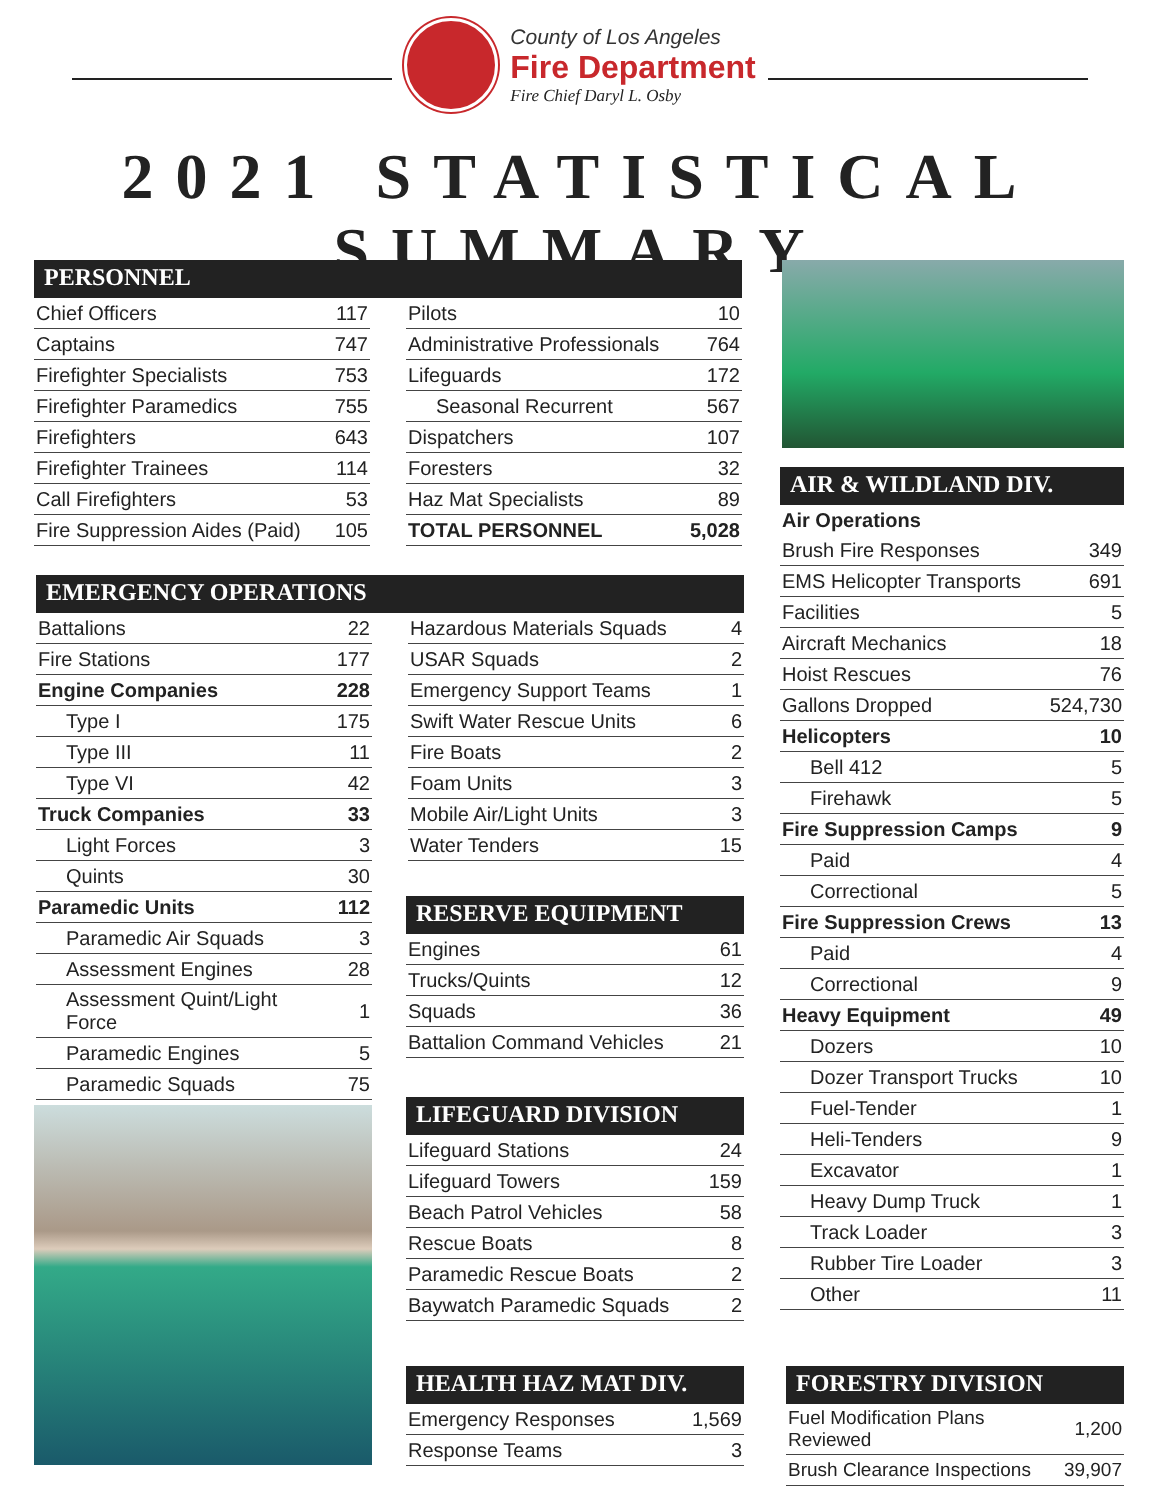County of Los Angeles
Fire Department
Fire Chief Daryl L. Osby
2021 STATISTICAL SUMMARY
PERSONNEL
| Chief Officers | 117 |
| Captains | 747 |
| Firefighter Specialists | 753 |
| Firefighter Paramedics | 755 |
| Firefighters | 643 |
| Firefighter Trainees | 114 |
| Call Firefighters | 53 |
| Fire Suppression Aides (Paid) | 105 |
| Pilots | 10 |
| Administrative Professionals | 764 |
| Lifeguards | 172 |
| Seasonal Recurrent | 567 |
| Dispatchers | 107 |
| Foresters | 32 |
| Haz Mat Specialists | 89 |
| TOTAL PERSONNEL | 5,028 |
EMERGENCY OPERATIONS
| Battalions | 22 |
| Fire Stations | 177 |
| Engine Companies | 228 |
| Type I | 175 |
| Type III | 11 |
| Type VI | 42 |
| Truck Companies | 33 |
| Light Forces | 3 |
| Quints | 30 |
| Paramedic Units | 112 |
| Paramedic Air Squads | 3 |
| Assessment Engines | 28 |
| Assessment Quint/Light Force | 1 |
| Paramedic Engines | 5 |
| Paramedic Squads | 75 |
| Hazardous Materials Squads | 4 |
| USAR Squads | 2 |
| Emergency Support Teams | 1 |
| Swift Water Rescue Units | 6 |
| Fire Boats | 2 |
| Foam Units | 3 |
| Mobile Air/Light Units | 3 |
| Water Tenders | 15 |
RESERVE EQUIPMENT
| Engines | 61 |
| Trucks/Quints | 12 |
| Squads | 36 |
| Battalion Command Vehicles | 21 |
LIFEGUARD DIVISION
| Lifeguard Stations | 24 |
| Lifeguard Towers | 159 |
| Beach Patrol Vehicles | 58 |
| Rescue Boats | 8 |
| Paramedic Rescue Boats | 2 |
| Baywatch Paramedic Squads | 2 |
HEALTH HAZ MAT DIV.
| Emergency Responses | 1,569 |
| Response Teams | 3 |
AIR & WILDLAND DIV.
| Air Operations | |
| Brush Fire Responses | 349 |
| EMS Helicopter Transports | 691 |
| Facilities | 5 |
| Aircraft Mechanics | 18 |
| Hoist Rescues | 76 |
| Gallons Dropped | 524,730 |
| Helicopters | 10 |
| Bell 412 | 5 |
| Firehawk | 5 |
| Fire Suppression Camps | 9 |
| Paid | 4 |
| Correctional | 5 |
| Fire Suppression Crews | 13 |
| Paid | 4 |
| Correctional | 9 |
| Heavy Equipment | 49 |
| Dozers | 10 |
| Dozer Transport Trucks | 10 |
| Fuel-Tender | 1 |
| Heli-Tenders | 9 |
| Excavator | 1 |
| Heavy Dump Truck | 1 |
| Track Loader | 3 |
| Rubber Tire Loader | 3 |
| Other | 11 |
FORESTRY DIVISION
| Fuel Modification Plans Reviewed | 1,200 |
| Brush Clearance Inspections | 39,907 |